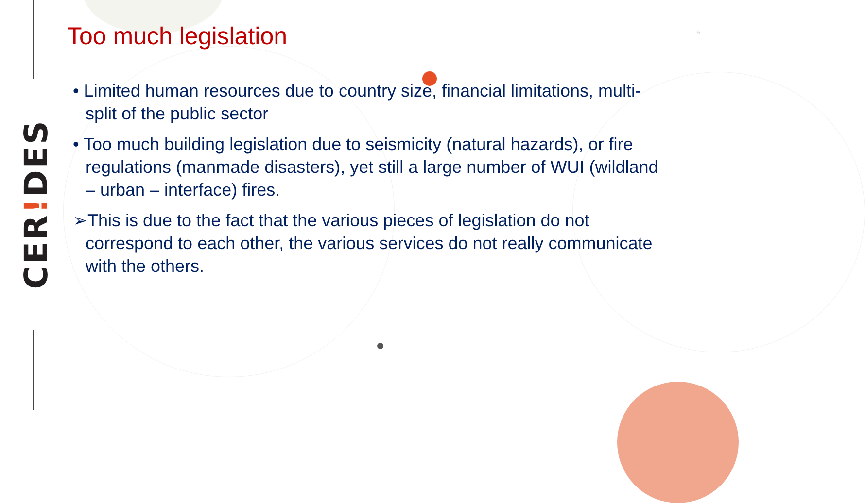CER!DES
Too much legislation
9
• Limited human resources due to country size, financial limitations, multi-split of the public sector
• Too much building legislation due to seismicity (natural hazards), or fire regulations (manmade disasters), yet still a large number of WUI (wildland – urban – interface) fires.
➢This is due to the fact that the various pieces of legislation do not correspond to each other, the various services do not really communicate with the others.